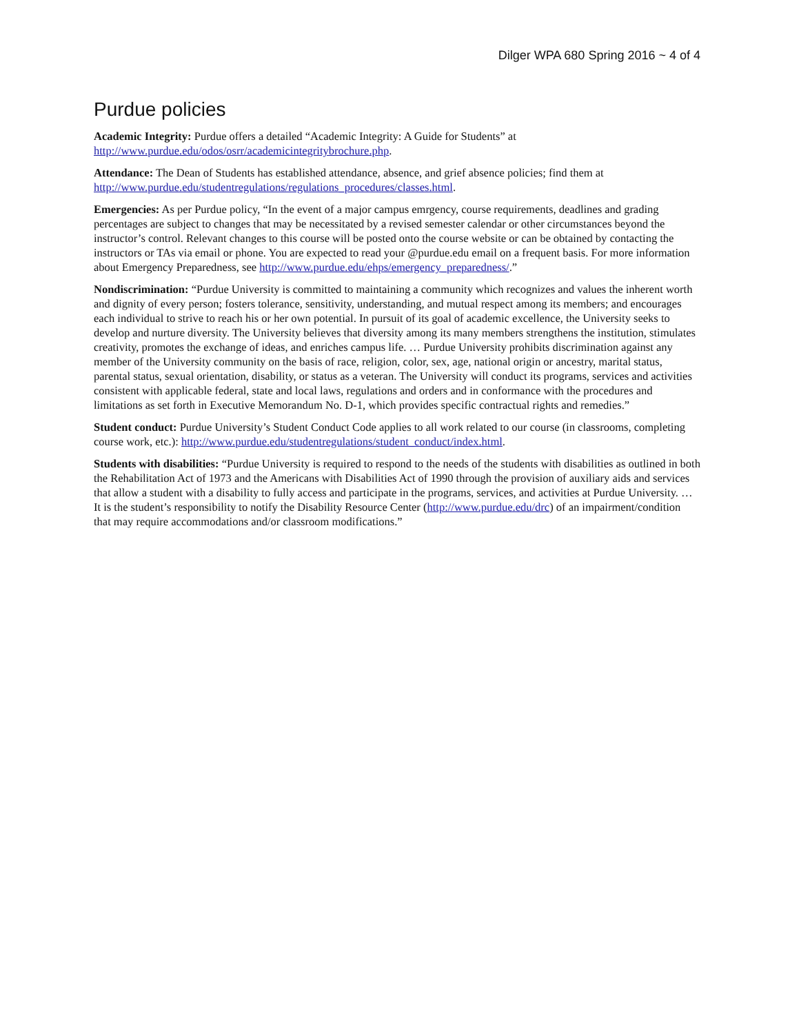Dilger WPA 680 Spring 2016 ~ 4 of 4
Purdue policies
Academic Integrity: Purdue offers a detailed “Academic Integrity: A Guide for Students” at http://www.purdue.edu/odos/osrr/academicintegritybrochure.php.
Attendance: The Dean of Students has established attendance, absence, and grief absence policies; find them at http://www.purdue.edu/studentregulations/regulations_procedures/classes.html.
Emergencies: As per Purdue policy, “In the event of a major campus emrgency, course requirements, deadlines and grading percentages are subject to changes that may be necessitated by a revised semester calendar or other circumstances beyond the instructor’s control. Relevant changes to this course will be posted onto the course website or can be obtained by contacting the instructors or TAs via email or phone. You are expected to read your @purdue.edu email on a frequent basis. For more information about Emergency Preparedness, see http://www.purdue.edu/ehps/emergency_preparedness/.”
Nondiscrimination: “Purdue University is committed to maintaining a community which recognizes and values the inherent worth and dignity of every person; fosters tolerance, sensitivity, understanding, and mutual respect among its members; and encourages each individual to strive to reach his or her own potential. In pursuit of its goal of academic excellence, the University seeks to develop and nurture diversity. The University believes that diversity among its many members strengthens the institution, stimulates creativity, promotes the exchange of ideas, and enriches campus life. … Purdue University prohibits discrimination against any member of the University community on the basis of race, religion, color, sex, age, national origin or ancestry, marital status, parental status, sexual orientation, disability, or status as a veteran. The University will conduct its programs, services and activities consistent with applicable federal, state and local laws, regulations and orders and in conformance with the procedures and limitations as set forth in Executive Memorandum No. D-1, which provides specific contractual rights and remedies.”
Student conduct: Purdue University’s Student Conduct Code applies to all work related to our course (in classrooms, completing course work, etc.): http://www.purdue.edu/studentregulations/student_conduct/index.html.
Students with disabilities: “Purdue University is required to respond to the needs of the students with disabilities as outlined in both the Rehabilitation Act of 1973 and the Americans with Disabilities Act of 1990 through the provision of auxiliary aids and services that allow a student with a disability to fully access and participate in the programs, services, and activities at Purdue University. … It is the student’s responsibility to notify the Disability Resource Center (http://www.purdue.edu/drc) of an impairment/condition that may require accommodations and/or classroom modifications.”